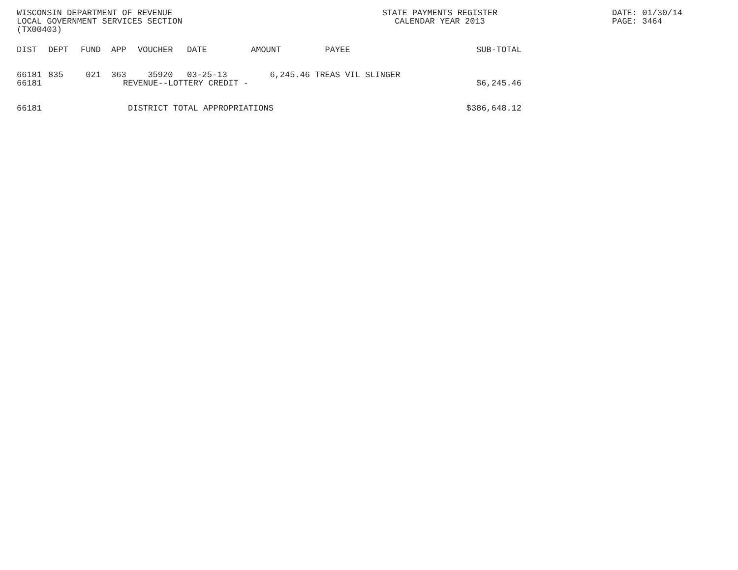WISCONSIN DEPARTMENT OF REVENUE
LOCAL GOVERNMENT SERVICES SECTION
(TX00403)
STATE PAYMENTS REGISTER
CALENDAR YEAR 2013
DATE: 01/30/14
PAGE: 3464
| DIST | DEPT | FUND | APP | VOUCHER | DATE | AMOUNT | PAYEE | SUB-TOTAL |
| --- | --- | --- | --- | --- | --- | --- | --- | --- |
| 66181 | 835 | 021 | 363 | 35920 | 03-25-13 | 6,245.46 | TREAS VIL SLINGER | |
| 66181 | | | | REVENUE--LOTTERY CREDIT - | | | | $6,245.46 |
| 66181 | | | | DISTRICT TOTAL APPROPRIATIONS | | | | $386,648.12 |